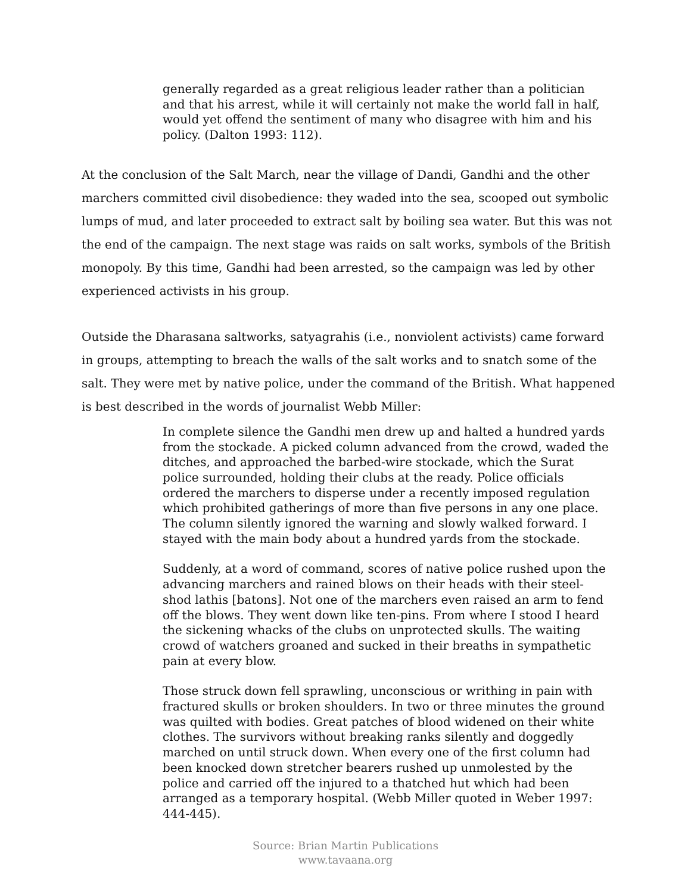generally regarded as a great religious leader rather than a politician and that his arrest, while it will certainly not make the world fall in half, would yet offend the sentiment of many who disagree with him and his policy. (Dalton 1993: 112).
At the conclusion of the Salt March, near the village of Dandi, Gandhi and the other marchers committed civil disobedience: they waded into the sea, scooped out symbolic lumps of mud, and later proceeded to extract salt by boiling sea water. But this was not the end of the campaign. The next stage was raids on salt works, symbols of the British monopoly. By this time, Gandhi had been arrested, so the campaign was led by other experienced activists in his group.
Outside the Dharasana saltworks, satyagrahis (i.e., nonviolent activists) came forward in groups, attempting to breach the walls of the salt works and to snatch some of the salt. They were met by native police, under the command of the British. What happened is best described in the words of journalist Webb Miller:
In complete silence the Gandhi men drew up and halted a hundred yards from the stockade. A picked column advanced from the crowd, waded the ditches, and approached the barbed-wire stockade, which the Surat police surrounded, holding their clubs at the ready. Police officials ordered the marchers to disperse under a recently imposed regulation which prohibited gatherings of more than five persons in any one place. The column silently ignored the warning and slowly walked forward. I stayed with the main body about a hundred yards from the stockade.
Suddenly, at a word of command, scores of native police rushed upon the advancing marchers and rained blows on their heads with their steel-shod lathis [batons]. Not one of the marchers even raised an arm to fend off the blows. They went down like ten-pins. From where I stood I heard the sickening whacks of the clubs on unprotected skulls. The waiting crowd of watchers groaned and sucked in their breaths in sympathetic pain at every blow.
Those struck down fell sprawling, unconscious or writhing in pain with fractured skulls or broken shoulders. In two or three minutes the ground was quilted with bodies. Great patches of blood widened on their white clothes. The survivors without breaking ranks silently and doggedly marched on until struck down. When every one of the first column had been knocked down stretcher bearers rushed up unmolested by the police and carried off the injured to a thatched hut which had been arranged as a temporary hospital. (Webb Miller quoted in Weber 1997: 444-445).
Source: Brian Martin Publications
www.tavaana.org